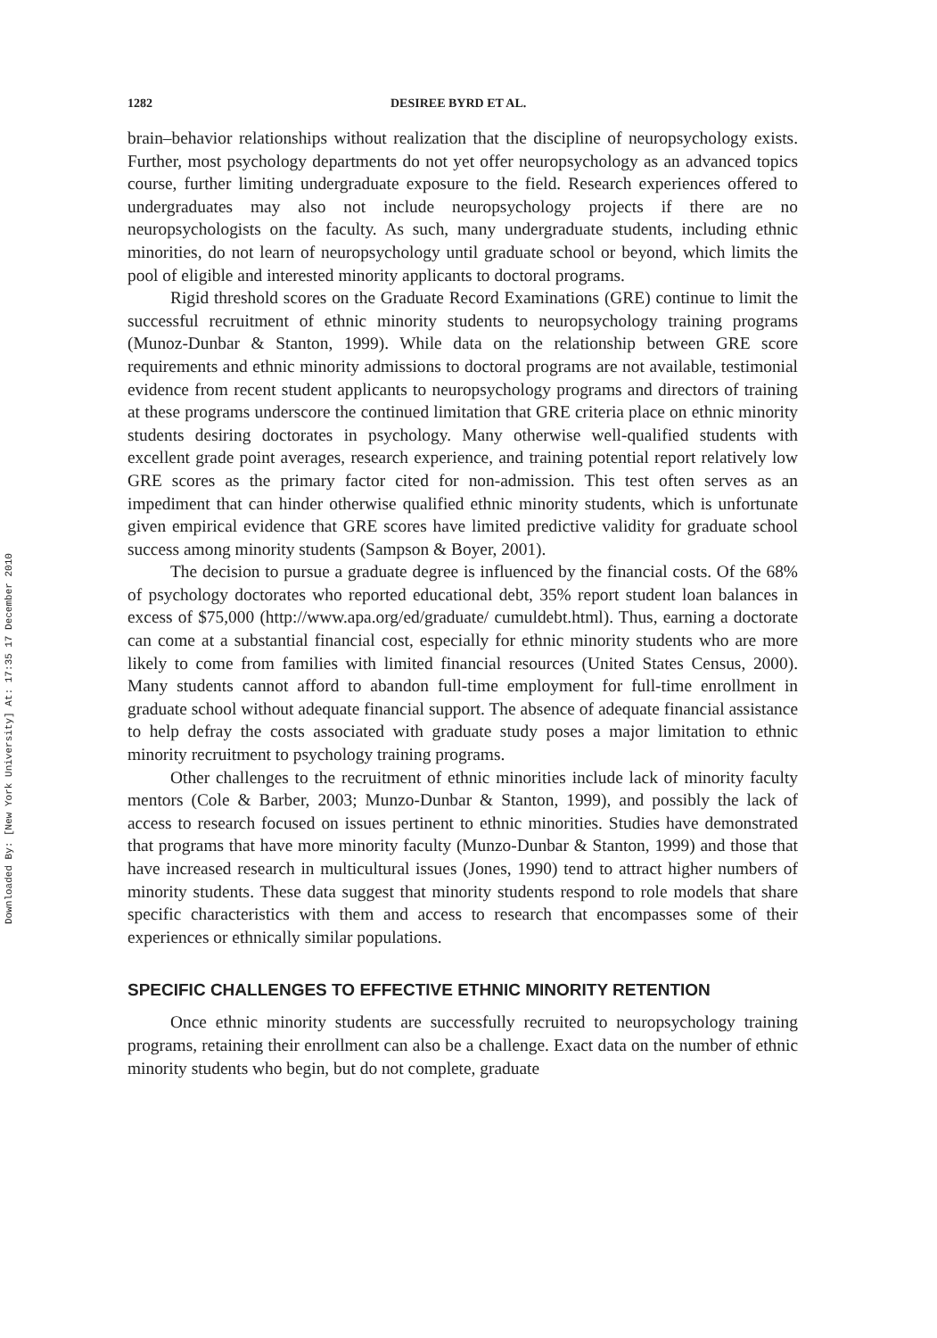Downloaded By: [New York University] At: 17:35 17 December 2010
1282 DESIREE BYRD ET AL.
brain–behavior relationships without realization that the discipline of neuropsychology exists. Further, most psychology departments do not yet offer neuropsychology as an advanced topics course, further limiting undergraduate exposure to the field. Research experiences offered to undergraduates may also not include neuropsychology projects if there are no neuropsychologists on the faculty. As such, many undergraduate students, including ethnic minorities, do not learn of neuropsychology until graduate school or beyond, which limits the pool of eligible and interested minority applicants to doctoral programs.
Rigid threshold scores on the Graduate Record Examinations (GRE) continue to limit the successful recruitment of ethnic minority students to neuropsychology training programs (Munoz-Dunbar & Stanton, 1999). While data on the relationship between GRE score requirements and ethnic minority admissions to doctoral programs are not available, testimonial evidence from recent student applicants to neuropsychology programs and directors of training at these programs underscore the continued limitation that GRE criteria place on ethnic minority students desiring doctorates in psychology. Many otherwise well-qualified students with excellent grade point averages, research experience, and training potential report relatively low GRE scores as the primary factor cited for non-admission. This test often serves as an impediment that can hinder otherwise qualified ethnic minority students, which is unfortunate given empirical evidence that GRE scores have limited predictive validity for graduate school success among minority students (Sampson & Boyer, 2001).
The decision to pursue a graduate degree is influenced by the financial costs. Of the 68% of psychology doctorates who reported educational debt, 35% report student loan balances in excess of $75,000 (http://www.apa.org/ed/graduate/ cumuldebt.html). Thus, earning a doctorate can come at a substantial financial cost, especially for ethnic minority students who are more likely to come from families with limited financial resources (United States Census, 2000). Many students cannot afford to abandon full-time employment for full-time enrollment in graduate school without adequate financial support. The absence of adequate financial assistance to help defray the costs associated with graduate study poses a major limitation to ethnic minority recruitment to psychology training programs.
Other challenges to the recruitment of ethnic minorities include lack of minority faculty mentors (Cole & Barber, 2003; Munzo-Dunbar & Stanton, 1999), and possibly the lack of access to research focused on issues pertinent to ethnic minorities. Studies have demonstrated that programs that have more minority faculty (Munzo-Dunbar & Stanton, 1999) and those that have increased research in multicultural issues (Jones, 1990) tend to attract higher numbers of minority students. These data suggest that minority students respond to role models that share specific characteristics with them and access to research that encompasses some of their experiences or ethnically similar populations.
SPECIFIC CHALLENGES TO EFFECTIVE ETHNIC MINORITY RETENTION
Once ethnic minority students are successfully recruited to neuropsychology training programs, retaining their enrollment can also be a challenge. Exact data on the number of ethnic minority students who begin, but do not complete, graduate